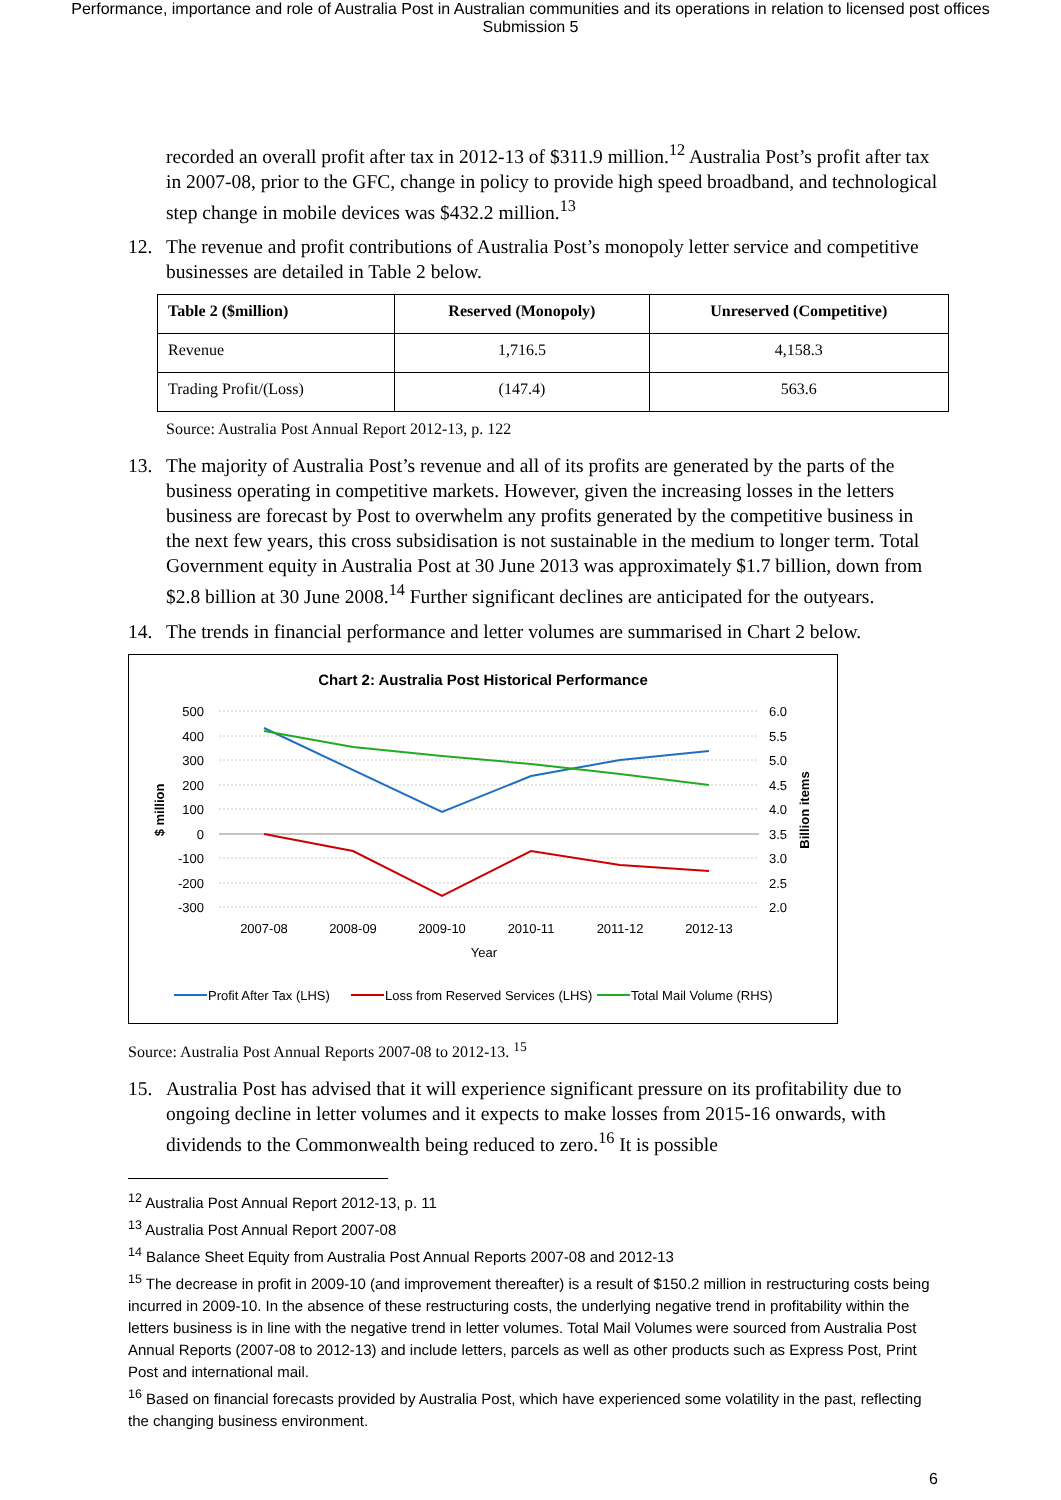Performance, importance and role of Australia Post in Australian communities and its operations in relation to licensed post offices
Submission 5
recorded an overall profit after tax in 2012-13 of $311.9 million.<sup>12</sup> Australia Post’s profit after tax in 2007-08, prior to the GFC, change in policy to provide high speed broadband, and technological step change in mobile devices was $432.2 million.<sup>13</sup>
12. The revenue and profit contributions of Australia Post’s monopoly letter service and competitive businesses are detailed in Table 2 below.
| Table 2 ($million) | Reserved (Monopoly) | Unreserved (Competitive) |
| --- | --- | --- |
| Revenue | 1,716.5 | 4,158.3 |
| Trading Profit/(Loss) | (147.4) | 563.6 |
Source: Australia Post Annual Report 2012-13, p. 122
13. The majority of Australia Post’s revenue and all of its profits are generated by the parts of the business operating in competitive markets. However, given the increasing losses in the letters business are forecast by Post to overwhelm any profits generated by the competitive business in the next few years, this cross subsidisation is not sustainable in the medium to longer term. Total Government equity in Australia Post at 30 June 2013 was approximately $1.7 billion, down from $2.8 billion at 30 June 2008.<sup>14</sup> Further significant declines are anticipated for the outyears.
14. The trends in financial performance and letter volumes are summarised in Chart 2 below.
Chart 2: Australia Post Historical Performance
500
400
300
200
100
0
-100
-200
-300
6.0
5.5
5.0
4.5
4.0
3.5
3.0
2.5
2.0
2007-08
2008-09
2009-10
2010-11
2011-12
2012-13
Year
$ million
Billion items
Profit After Tax (LHS)
Loss from Reserved Services (LHS)
Total Mail Volume (RHS)
Source: Australia Post Annual Reports 2007-08 to 2012-13. <sup>15</sup>
15. Australia Post has advised that it will experience significant pressure on its profitability due to ongoing decline in letter volumes and it expects to make losses from 2015-16 onwards, with dividends to the Commonwealth being reduced to zero.<sup>16</sup> It is possible
<sup>12</sup> Australia Post Annual Report 2012-13, p. 11
<sup>13</sup> Australia Post Annual Report 2007-08
<sup>14</sup> Balance Sheet Equity from Australia Post Annual Reports 2007-08 and 2012-13
<sup>15</sup> The decrease in profit in 2009-10 (and improvement thereafter) is a result of $150.2 million in restructuring costs being incurred in 2009-10. In the absence of these restructuring costs, the underlying negative trend in profitability within the letters business is in line with the negative trend in letter volumes. Total Mail Volumes were sourced from Australia Post Annual Reports (2007-08 to 2012-13) and include letters, parcels as well as other products such as Express Post, Print Post and international mail.
<sup>16</sup> Based on financial forecasts provided by Australia Post, which have experienced some volatility in the past, reflecting the changing business environment.
6